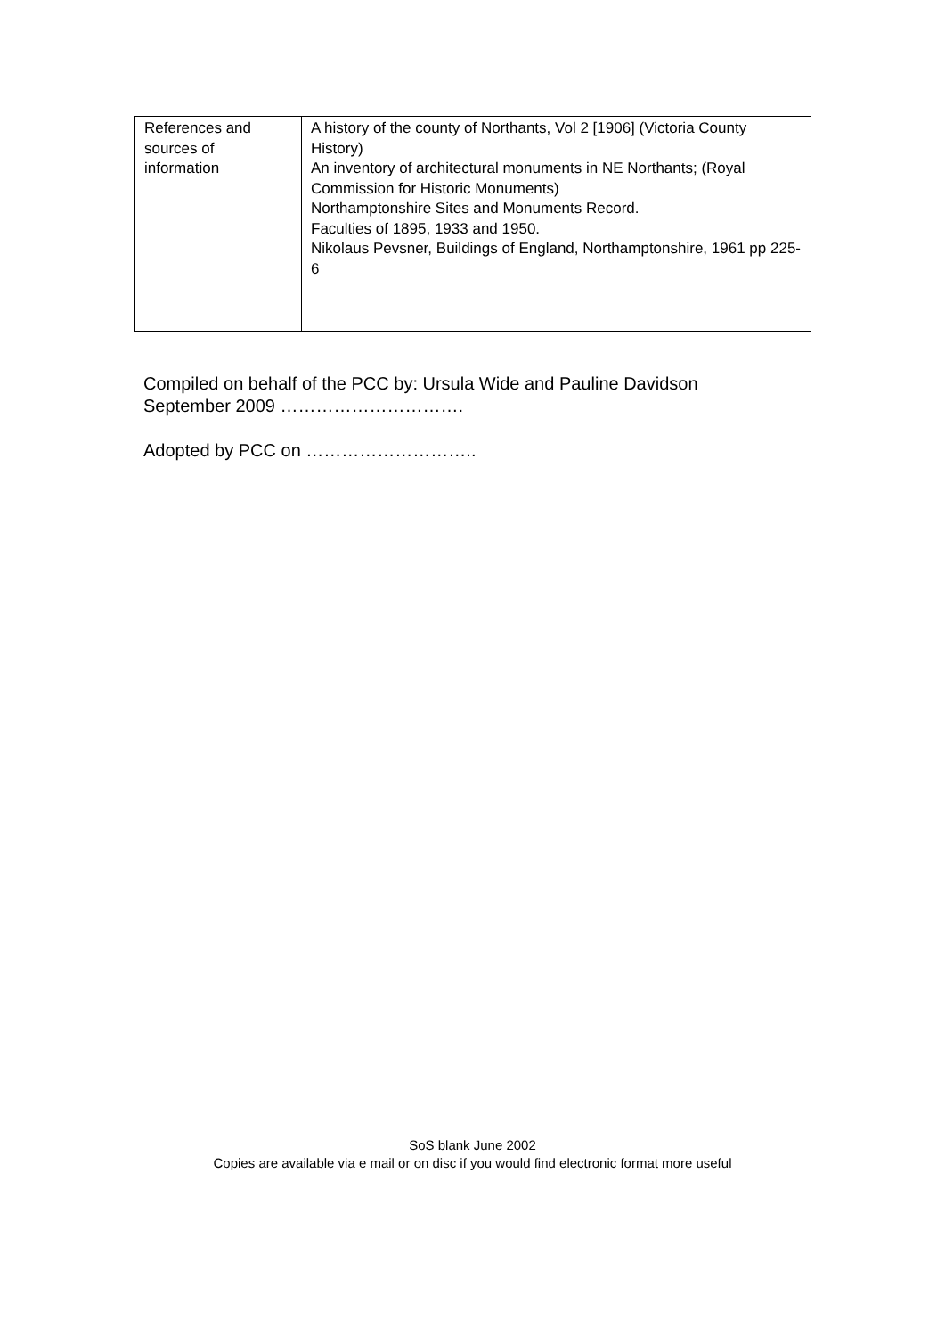| References and sources of information | A history of the county of Northants, Vol 2 [1906] (Victoria County History) An inventory of architectural monuments in NE Northants; (Royal Commission for Historic Monuments) Northamptonshire Sites and Monuments Record. Faculties of 1895, 1933 and 1950. Nikolaus Pevsner, Buildings of England, Northamptonshire, 1961 pp 225-6 |
Compiled on behalf of the PCC by: Ursula Wide and Pauline Davidson
September 2009 ………………………….
Adopted by PCC on ………………………..
SoS blank June 2002
Copies are available via e mail or on disc if you would find electronic format more useful